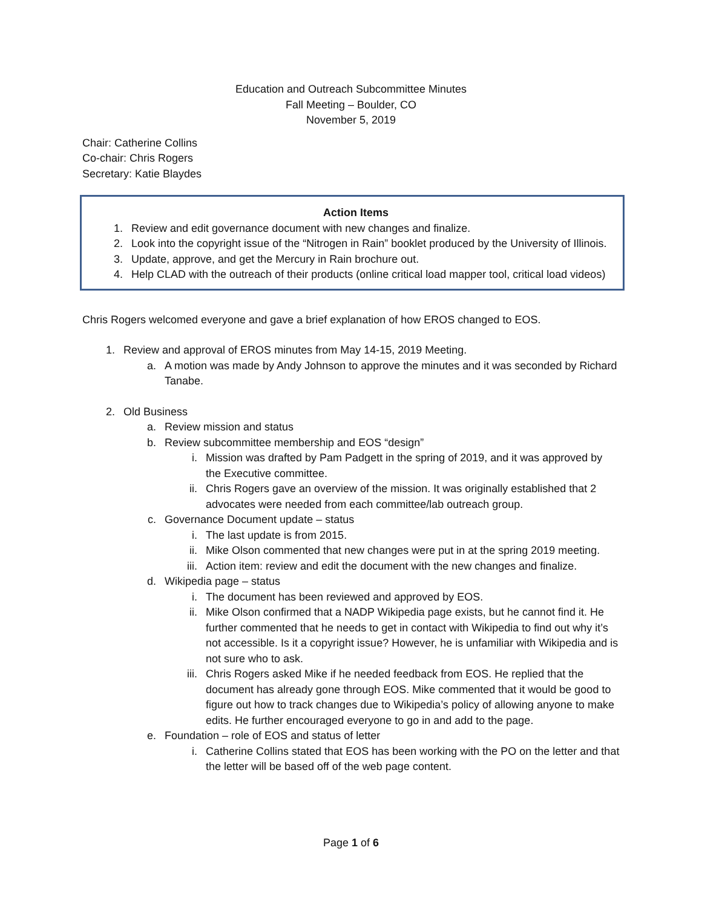Education and Outreach Subcommittee Minutes
Fall Meeting – Boulder, CO
November 5, 2019
Chair: Catherine Collins
Co-chair: Chris Rogers
Secretary: Katie Blaydes
Action Items
1. Review and edit governance document with new changes and finalize.
2. Look into the copyright issue of the “Nitrogen in Rain” booklet produced by the University of Illinois.
3. Update, approve, and get the Mercury in Rain brochure out.
4. Help CLAD with the outreach of their products (online critical load mapper tool, critical load videos)
Chris Rogers welcomed everyone and gave a brief explanation of how EROS changed to EOS.
1. Review and approval of EROS minutes from May 14-15, 2019 Meeting.
a. A motion was made by Andy Johnson to approve the minutes and it was seconded by Richard Tanabe.
2. Old Business
a. Review mission and status
b. Review subcommittee membership and EOS “design”
i. Mission was drafted by Pam Padgett in the spring of 2019, and it was approved by the Executive committee.
ii. Chris Rogers gave an overview of the mission. It was originally established that 2 advocates were needed from each committee/lab outreach group.
c. Governance Document update – status
i. The last update is from 2015.
ii. Mike Olson commented that new changes were put in at the spring 2019 meeting.
iii. Action item: review and edit the document with the new changes and finalize.
d. Wikipedia page – status
i. The document has been reviewed and approved by EOS.
ii. Mike Olson confirmed that a NADP Wikipedia page exists, but he cannot find it. He further commented that he needs to get in contact with Wikipedia to find out why it’s not accessible. Is it a copyright issue? However, he is unfamiliar with Wikipedia and is not sure who to ask.
iii. Chris Rogers asked Mike if he needed feedback from EOS. He replied that the document has already gone through EOS. Mike commented that it would be good to figure out how to track changes due to Wikipedia’s policy of allowing anyone to make edits. He further encouraged everyone to go in and add to the page.
e. Foundation – role of EOS and status of letter
i. Catherine Collins stated that EOS has been working with the PO on the letter and that the letter will be based off of the web page content.
Page 1 of 6